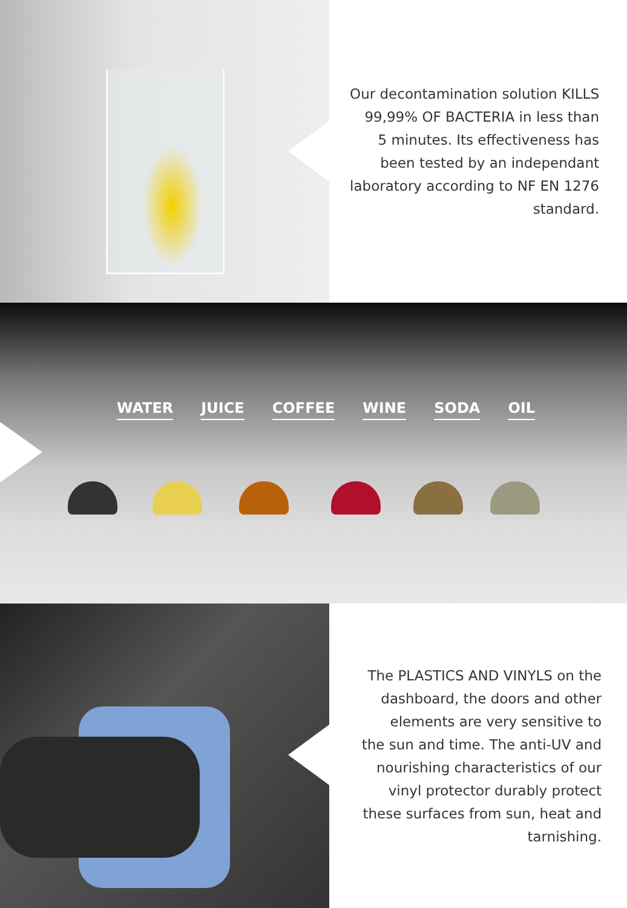Our decontamination solution KILLS
99,99% OF BACTERIA in less than
5 minutes. Its effectiveness has
been tested by an independant
laboratory according to NF EN 1276
standard.
WATER JUICE COFFEE WINE SODA OIL
The PLASTICS AND VINYLS on the
dashboard, the doors and other
elements are very sensitive to
the sun and time. The anti-UV and
nourishing characteristics of our
vinyl protector durably protect
these surfaces from sun, heat and
tarnishing.